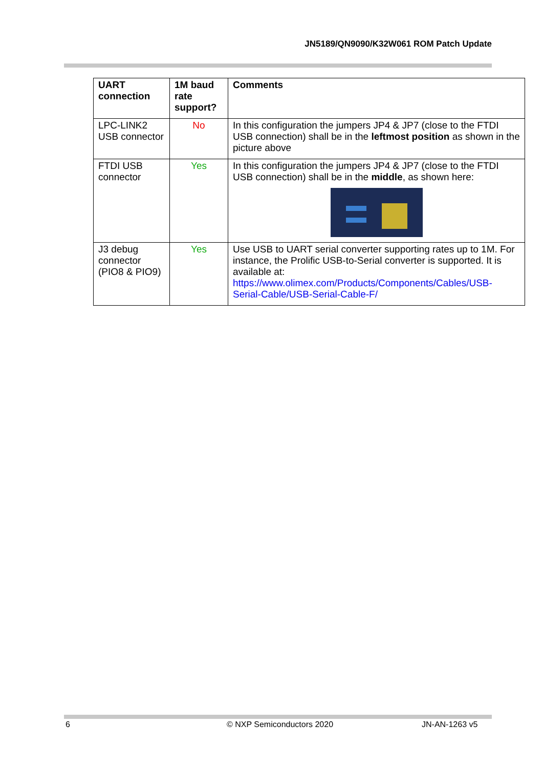JN5189/QN9090/K32W061 ROM Patch Update
| UART connection | 1M baud rate support? | Comments |
| --- | --- | --- |
| LPC-LINK2 USB connector | No | In this configuration the jumpers JP4 & JP7 (close to the FTDI USB connection) shall be in the leftmost position as shown in the picture above |
| FTDI USB connector | Yes | In this configuration the jumpers JP4 & JP7 (close to the FTDI USB connection) shall be in the middle , as shown here: |
| J3 debug connector (PIO8 & PIO9) | Yes | Use USB to UART serial converter supporting rates up to 1M. For instance, the Prolific USB-to-Serial converter is supported. It is available at: https://www.olimex.com/Products/Components/Cables/USB-Serial-Cable/USB-Serial-Cable-F/ |
6 © NXP Semiconductors 2020 JN-AN-1263 v5